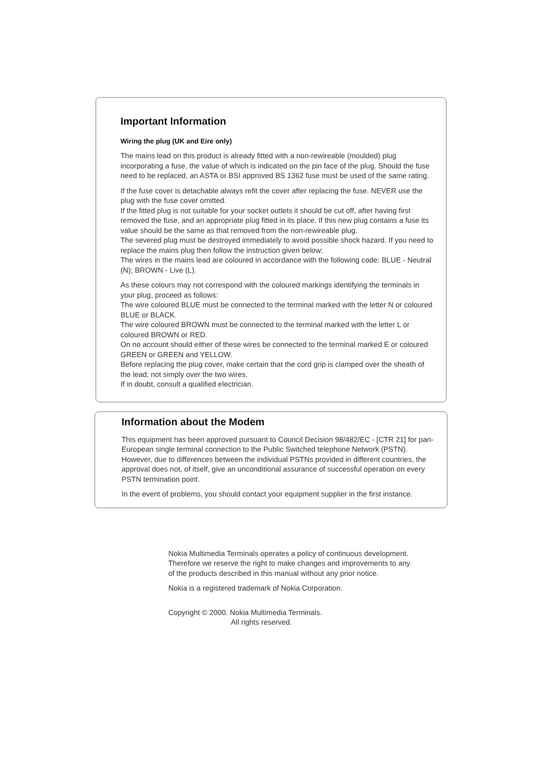Important Information
Wiring the plug (UK and Eire only)
The mains lead on this product is already fitted with a non-rewireable (moulded) plug incorporating a fuse, the value of which is indicated on the pin face of the plug. Should the fuse need to be replaced, an ASTA or BSI approved BS 1362 fuse must be used of the same rating.
If the fuse cover is detachable always refit the cover after replacing the fuse. NEVER use the plug with the fuse cover omitted.
If the fitted plug is not suitable for your socket outlets it should be cut off, after having first removed the fuse, and an appropriate plug fitted in its place. If this new plug contains a fuse its value should be the same as that removed from the non-rewireable plug.
The severed plug must be destroyed immediately to avoid possible shock hazard. If you need to replace the mains plug then follow the instruction given below:
The wires in the mains lead are coloured in accordance with the following code: BLUE - Neutral (N); BROWN - Live (L).
As these colours may not correspond with the coloured markings identifying the terminals in your plug, proceed as follows:
The wire coloured BLUE must be connected to the terminal marked with the letter N or coloured BLUE or BLACK.
The wire coloured BROWN must be connected to the terminal marked with the letter L or coloured BROWN or RED.
On no account should either of these wires be connected to the terminal marked E or coloured GREEN or GREEN and YELLOW.
Before replacing the plug cover, make certain that the cord grip is clamped over the sheath of the lead; not simply over the two wires.
If in doubt, consult a qualified electrician.
Information about the Modem
This equipment has been approved pursuant to Council Decision 98/482/EC - [CTR 21] for pan-European single terminal connection to the Public Switched telephone Network (PSTN). However, due to differences between the individual PSTNs provided in different countries, the approval does not, of itself, give an unconditional assurance of successful operation on every PSTN termination point.
In the event of problems, you should contact your equipment supplier in the first instance.
Nokia Multimedia Terminals operates a policy of continuous development. Therefore we reserve the right to make changes and improvements to any of the products described in this manual without any prior notice.
Nokia is a registered trademark of Nokia Corporation.
Copyright © 2000. Nokia Multimedia Terminals.
All rights reserved.